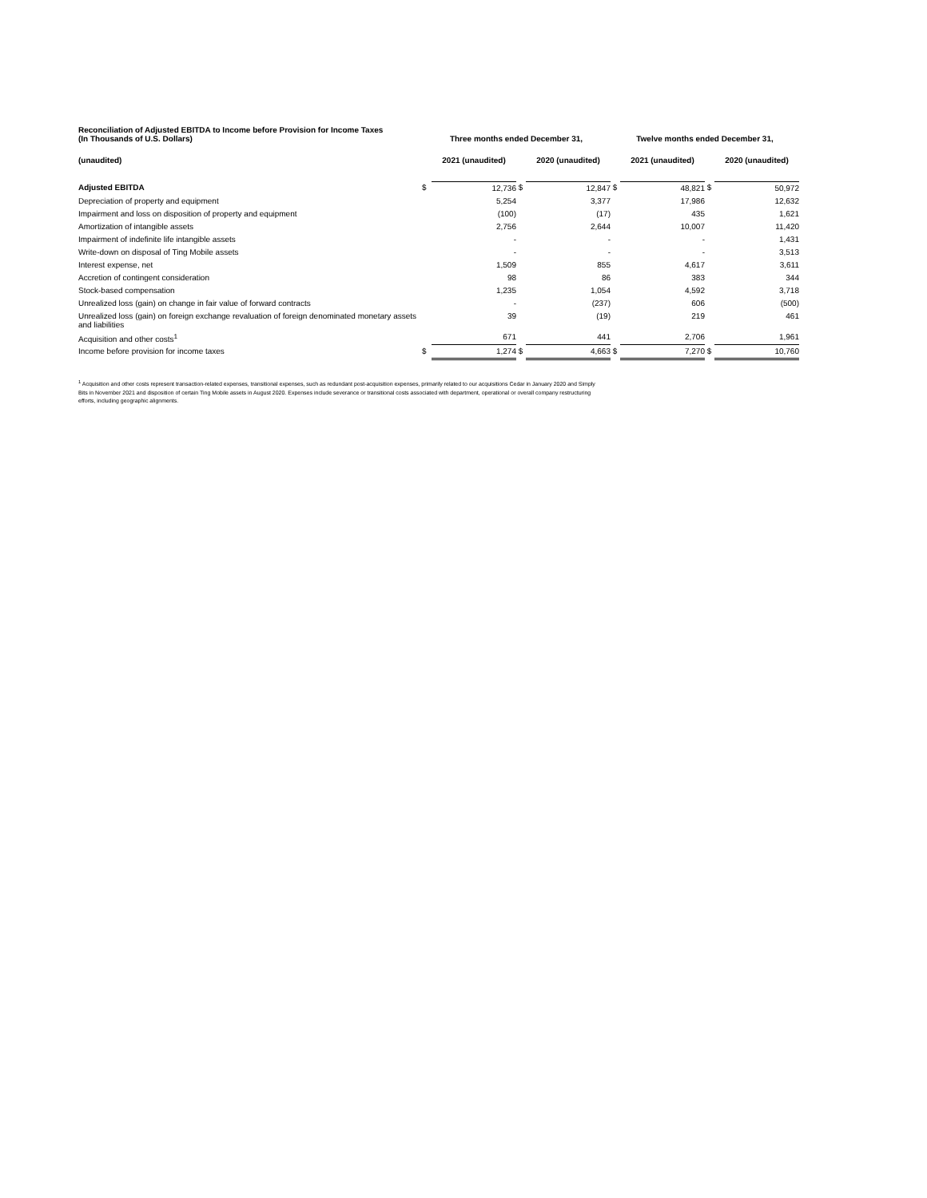| Reconciliation of Adjusted EBITDA to Income before Provision for Income Taxes (In Thousands of U.S. Dollars) | Three months ended December 31, | | | | Twelve months ended December 31, | | | |
| --- | --- | --- | --- | --- | --- | --- | --- | --- |
| (unaudited) | | 2021 (unaudited) | | 2020 (unaudited) | | 2021 (unaudited) | | 2020 (unaudited) |
| Adjusted EBITDA | $ | 12,736 | $ | 12,847 | $ | 48,821 | $ | 50,972 |
| Depreciation of property and equipment | | 5,254 | | 3,377 | | 17,986 | | 12,632 |
| Impairment and loss on disposition of property and equipment | | (100) | | (17) | | 435 | | 1,621 |
| Amortization of intangible assets | | 2,756 | | 2,644 | | 10,007 | | 11,420 |
| Impairment of indefinite life intangible assets | | - | | - | | - | | 1,431 |
| Write-down on disposal of Ting Mobile assets | | - | | - | | - | | 3,513 |
| Interest expense, net | | 1,509 | | 855 | | 4,617 | | 3,611 |
| Accretion of contingent consideration | | 98 | | 86 | | 383 | | 344 |
| Stock-based compensation | | 1,235 | | 1,054 | | 4,592 | | 3,718 |
| Unrealized loss (gain) on change in fair value of forward contracts | | - | | (237) | | 606 | | (500) |
| Unrealized loss (gain) on foreign exchange revaluation of foreign denominated monetary assets and liabilities | | 39 | | (19) | | 219 | | 461 |
| Acquisition and other costs<sup>1</sup> | | 671 | | 441 | | 2,706 | | 1,961 |
| Income before provision for income taxes | $ | 1,274 | $ | 4,663 | $ | 7,270 | $ | 10,760 |
<sup>1</sup> Acquisition and other costs represent transaction-related expenses, transitional expenses, such as redundant post-acquisition expenses, primarily related to our acquisitions Cedar in January 2020 and Simply Bits in November 2021 and disposition of certain Ting Mobile assets in August 2020. Expenses include severance or transitional costs associated with department, operational or overall company restructuring efforts, including geographic alignments.